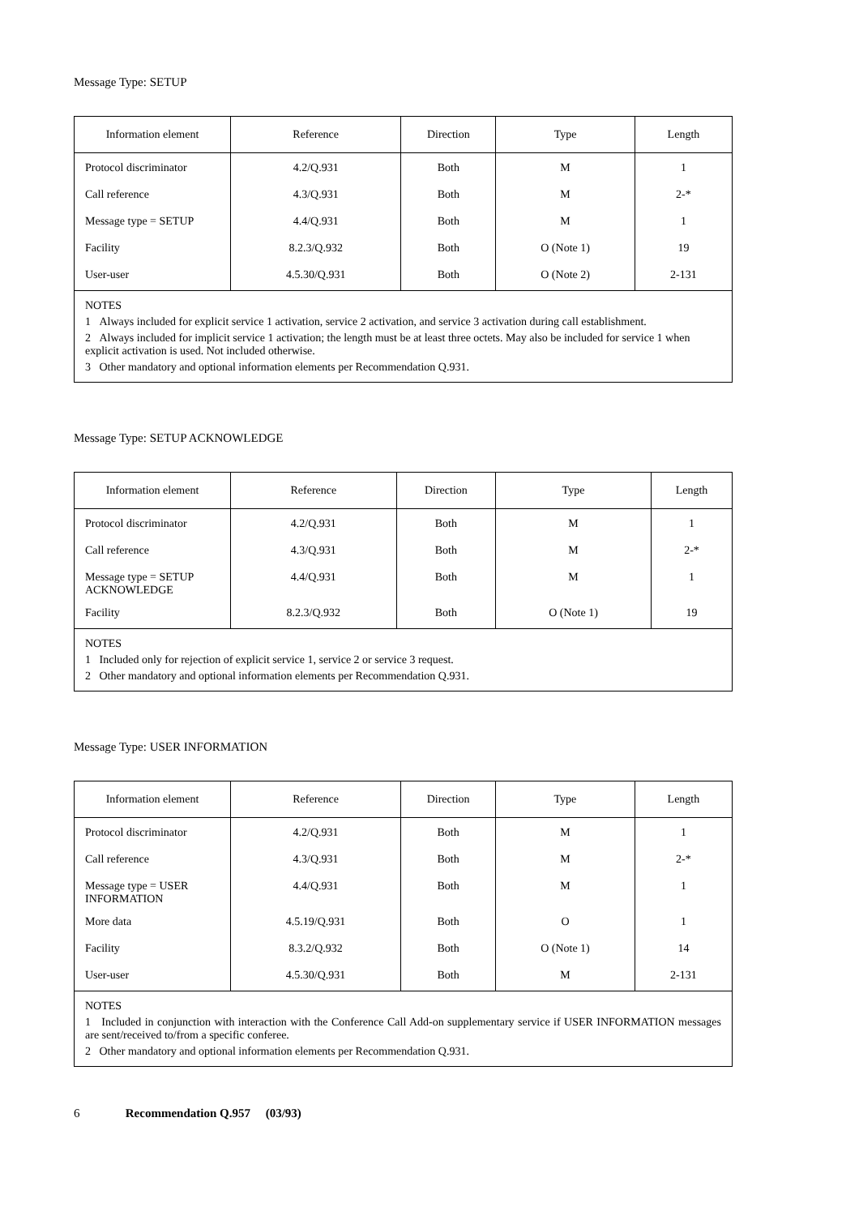Message Type: SETUP
| Information element | Reference | Direction | Type | Length |
| --- | --- | --- | --- | --- |
| Protocol discriminator | 4.2/Q.931 | Both | M | 1 |
| Call reference | 4.3/Q.931 | Both | M | 2-* |
| Message type = SETUP | 4.4/Q.931 | Both | M | 1 |
| Facility | 8.2.3/Q.932 | Both | O (Note 1) | 19 |
| User-user | 4.5.30/Q.931 | Both | O (Note 2) | 2-131 |
| NOTES 1 Always included for explicit service 1 activation, service 2 activation, and service 3 activation during call establishment. 2 Always included for implicit service 1 activation; the length must be at least three octets. May also be included for service 1 when explicit activation is used. Not included otherwise. 3 Other mandatory and optional information elements per Recommendation Q.931. | | | | |
Message Type: SETUP ACKNOWLEDGE
| Information element | Reference | Direction | Type | Length |
| --- | --- | --- | --- | --- |
| Protocol discriminator | 4.2/Q.931 | Both | M | 1 |
| Call reference | 4.3/Q.931 | Both | M | 2-* |
| Message type = SETUP ACKNOWLEDGE | 4.4/Q.931 | Both | M | 1 |
| Facility | 8.2.3/Q.932 | Both | O (Note 1) | 19 |
| NOTES 1 Included only for rejection of explicit service 1, service 2 or service 3 request. 2 Other mandatory and optional information elements per Recommendation Q.931. | | | | |
Message Type: USER INFORMATION
| Information element | Reference | Direction | Type | Length |
| --- | --- | --- | --- | --- |
| Protocol discriminator | 4.2/Q.931 | Both | M | 1 |
| Call reference | 4.3/Q.931 | Both | M | 2-* |
| Message type = USER INFORMATION | 4.4/Q.931 | Both | M | 1 |
| More data | 4.5.19/Q.931 | Both | O | 1 |
| Facility | 8.3.2/Q.932 | Both | O (Note 1) | 14 |
| User-user | 4.5.30/Q.931 | Both | M | 2-131 |
| NOTES 1 Included in conjunction with interaction with the Conference Call Add-on supplementary service if USER INFORMATION messages are sent/received to/from a specific conferee. 2 Other mandatory and optional information elements per Recommendation Q.931. | | | | |
6 Recommendation Q.957 (03/93)